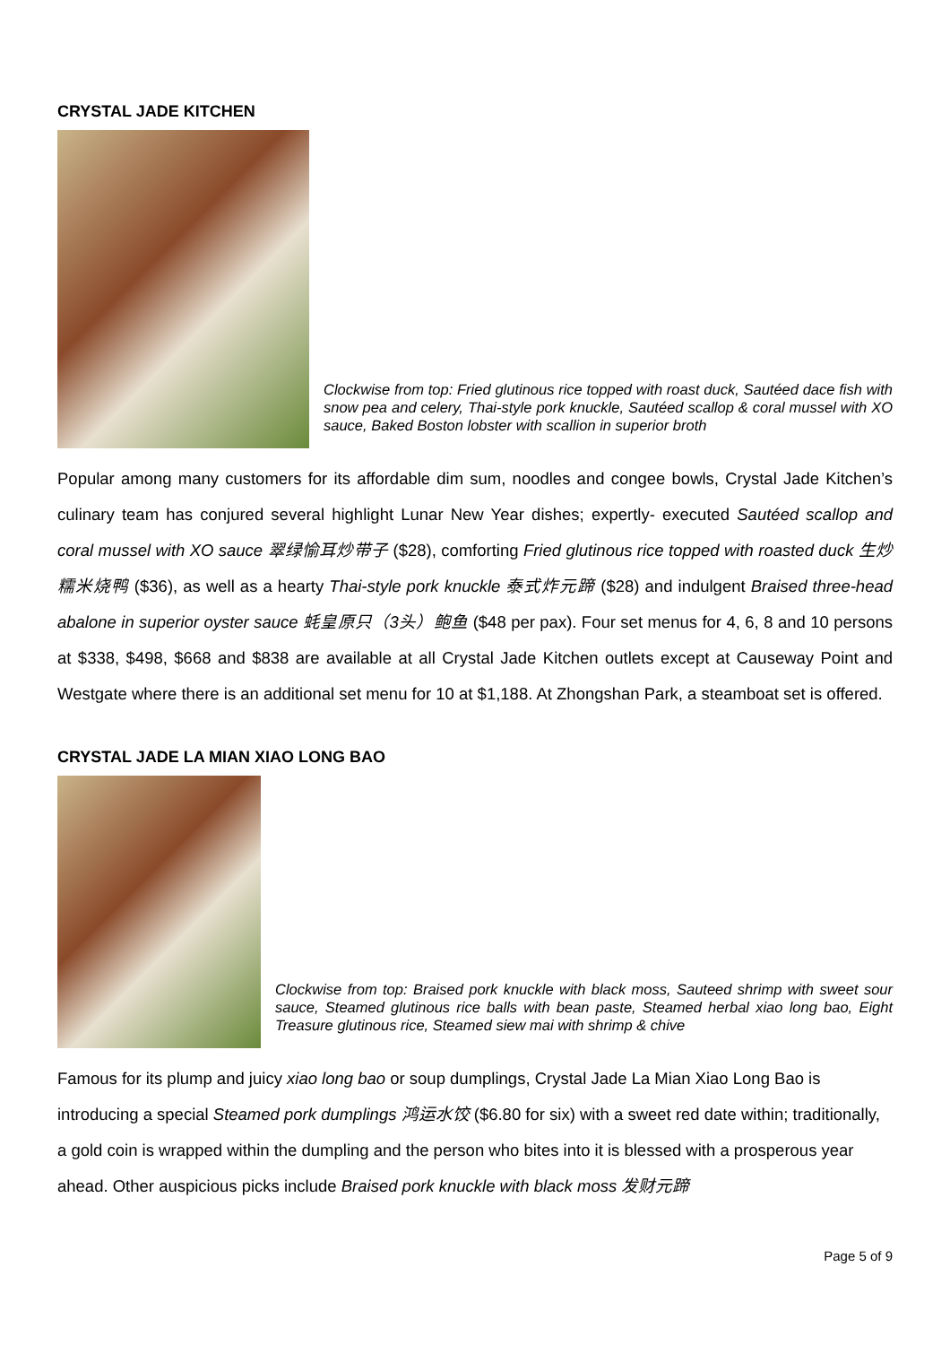CRYSTAL JADE KITCHEN
Clockwise from top: Fried glutinous rice topped with roast duck, Sautéed dace fish with snow pea and celery, Thai-style pork knuckle, Sautéed scallop & coral mussel with XO sauce, Baked Boston lobster with scallion in superior broth
Popular among many customers for its affordable dim sum, noodles and congee bowls, Crystal Jade Kitchen’s culinary team has conjured several highlight Lunar New Year dishes; expertly- executed Sautéed scallop and coral mussel with XO sauce 翠绿愉耳炒带子 ($28), comforting Fried glutinous rice topped with roasted duck 生炒糯米烧鸭 ($36), as well as a hearty Thai-style pork knuckle 泰式炸元蹄 ($28) and indulgent Braised three-head abalone in superior oyster sauce 蚝皇原只（3头）鲍鱼 ($48 per pax). Four set menus for 4, 6, 8 and 10 persons at $338, $498, $668 and $838 are available at all Crystal Jade Kitchen outlets except at Causeway Point and Westgate where there is an additional set menu for 10 at $1,188. At Zhongshan Park, a steamboat set is offered.
CRYSTAL JADE LA MIAN XIAO LONG BAO
Clockwise from top: Braised pork knuckle with black moss, Sauteed shrimp with sweet sour sauce, Steamed glutinous rice balls with bean paste, Steamed herbal xiao long bao, Eight Treasure glutinous rice, Steamed siew mai with shrimp & chive
Famous for its plump and juicy xiao long bao or soup dumplings, Crystal Jade La Mian Xiao Long Bao is introducing a special Steamed pork dumplings 鸿运水饺 ($6.80 for six) with a sweet red date within; traditionally, a gold coin is wrapped within the dumpling and the person who bites into it is blessed with a prosperous year ahead. Other auspicious picks include Braised pork knuckle with black moss 发财元蹄
Page 5 of 9